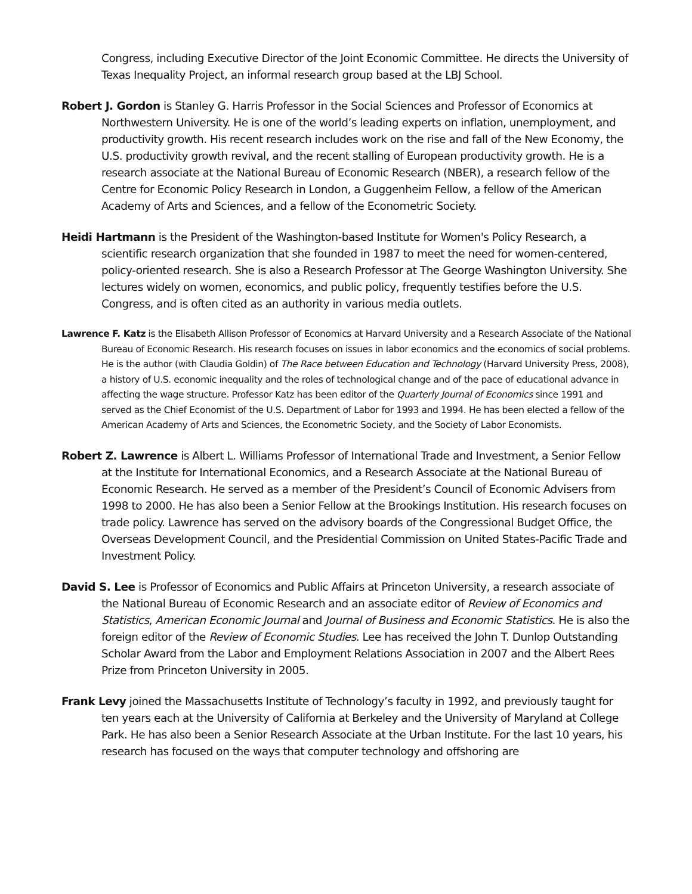Congress, including Executive Director of the Joint Economic Committee. He directs the University of Texas Inequality Project, an informal research group based at the LBJ School.
Robert J. Gordon is Stanley G. Harris Professor in the Social Sciences and Professor of Economics at Northwestern University. He is one of the world’s leading experts on inflation, unemployment, and productivity growth. His recent research includes work on the rise and fall of the New Economy, the U.S. productivity growth revival, and the recent stalling of European productivity growth. He is a research associate at the National Bureau of Economic Research (NBER), a research fellow of the Centre for Economic Policy Research in London, a Guggenheim Fellow, a fellow of the American Academy of Arts and Sciences, and a fellow of the Econometric Society.
Heidi Hartmann is the President of the Washington-based Institute for Women's Policy Research, a scientific research organization that she founded in 1987 to meet the need for women-centered, policy-oriented research. She is also a Research Professor at The George Washington University. She lectures widely on women, economics, and public policy, frequently testifies before the U.S. Congress, and is often cited as an authority in various media outlets.
Lawrence F. Katz is the Elisabeth Allison Professor of Economics at Harvard University and a Research Associate of the National Bureau of Economic Research. His research focuses on issues in labor economics and the economics of social problems. He is the author (with Claudia Goldin) of The Race between Education and Technology (Harvard University Press, 2008), a history of U.S. economic inequality and the roles of technological change and of the pace of educational advance in affecting the wage structure. Professor Katz has been editor of the Quarterly Journal of Economics since 1991 and served as the Chief Economist of the U.S. Department of Labor for 1993 and 1994. He has been elected a fellow of the American Academy of Arts and Sciences, the Econometric Society, and the Society of Labor Economists.
Robert Z. Lawrence is Albert L. Williams Professor of International Trade and Investment, a Senior Fellow at the Institute for International Economics, and a Research Associate at the National Bureau of Economic Research. He served as a member of the President’s Council of Economic Advisers from 1998 to 2000. He has also been a Senior Fellow at the Brookings Institution. His research focuses on trade policy. Lawrence has served on the advisory boards of the Congressional Budget Office, the Overseas Development Council, and the Presidential Commission on United States-Pacific Trade and Investment Policy.
David S. Lee is Professor of Economics and Public Affairs at Princeton University, a research associate of the National Bureau of Economic Research and an associate editor of Review of Economics and Statistics, American Economic Journal and Journal of Business and Economic Statistics. He is also the foreign editor of the Review of Economic Studies. Lee has received the John T. Dunlop Outstanding Scholar Award from the Labor and Employment Relations Association in 2007 and the Albert Rees Prize from Princeton University in 2005.
Frank Levy joined the Massachusetts Institute of Technology’s faculty in 1992, and previously taught for ten years each at the University of California at Berkeley and the University of Maryland at College Park. He has also been a Senior Research Associate at the Urban Institute. For the last 10 years, his research has focused on the ways that computer technology and offshoring are